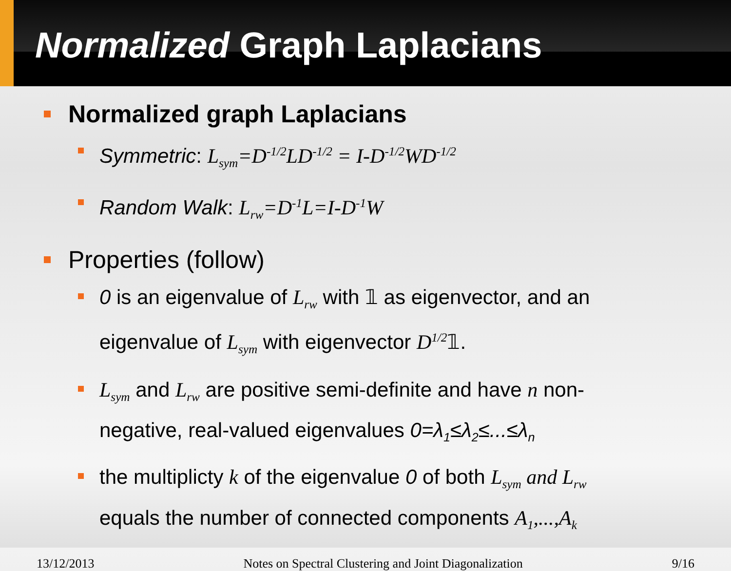Normalized Graph Laplacians
Normalized graph Laplacians
Symmetric: L<sub>sym</sub>=D<sup>-1/2</sup>LD<sup>-1/2</sup> = I-D<sup>-1/2</sup>WD<sup>-1/2</sup>
Random Walk: L<sub>rw</sub>=D<sup>-1</sup>L=I-D<sup>-1</sup>W
Properties (follow)
0 is an eigenvalue of L<sub>rw</sub> with 𝟙 as eigenvector, and an eigenvalue of L<sub>sym</sub> with eigenvector D<sup>1/2</sup>𝟙.
L<sub>sym</sub> and L<sub>rw</sub> are positive semi-definite and have n non-negative, real-valued eigenvalues 0=λ<sub>1</sub>≤λ<sub>2</sub>≤...≤λ<sub>n</sub>
the multiplicty k of the eigenvalue 0 of both L<sub>sym</sub> and L<sub>rw</sub> equals the number of connected components A<sub>1</sub>,...,A<sub>k</sub>
13/12/2013 Notes on Spectral Clustering and Joint Diagonalization 9/16